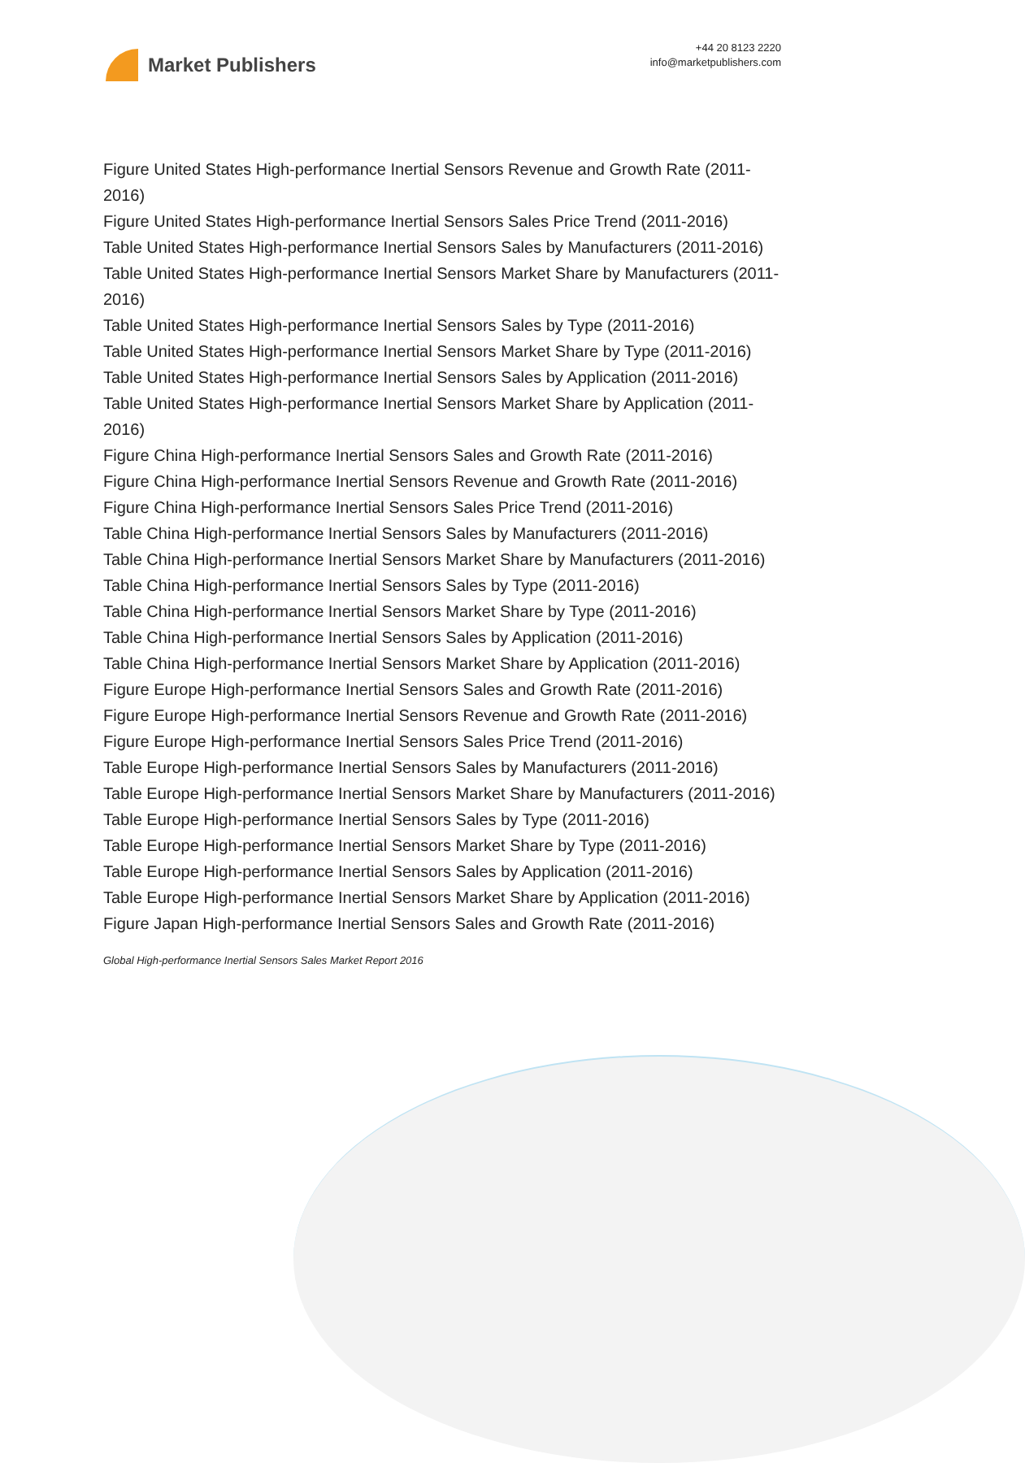Market Publishers
+44 20 8123 2220
info@marketpublishers.com
Figure United States High-performance Inertial Sensors Revenue and Growth Rate (2011-2016)
Figure United States High-performance Inertial Sensors Sales Price Trend (2011-2016)
Table United States High-performance Inertial Sensors Sales by Manufacturers (2011-2016)
Table United States High-performance Inertial Sensors Market Share by Manufacturers (2011-2016)
Table United States High-performance Inertial Sensors Sales by Type (2011-2016)
Table United States High-performance Inertial Sensors Market Share by Type (2011-2016)
Table United States High-performance Inertial Sensors Sales by Application (2011-2016)
Table United States High-performance Inertial Sensors Market Share by Application (2011-2016)
Figure China High-performance Inertial Sensors Sales and Growth Rate (2011-2016)
Figure China High-performance Inertial Sensors Revenue and Growth Rate (2011-2016)
Figure China High-performance Inertial Sensors Sales Price Trend (2011-2016)
Table China High-performance Inertial Sensors Sales by Manufacturers (2011-2016)
Table China High-performance Inertial Sensors Market Share by Manufacturers (2011-2016)
Table China High-performance Inertial Sensors Sales by Type (2011-2016)
Table China High-performance Inertial Sensors Market Share by Type (2011-2016)
Table China High-performance Inertial Sensors Sales by Application (2011-2016)
Table China High-performance Inertial Sensors Market Share by Application (2011-2016)
Figure Europe High-performance Inertial Sensors Sales and Growth Rate (2011-2016)
Figure Europe High-performance Inertial Sensors Revenue and Growth Rate (2011-2016)
Figure Europe High-performance Inertial Sensors Sales Price Trend (2011-2016)
Table Europe High-performance Inertial Sensors Sales by Manufacturers (2011-2016)
Table Europe High-performance Inertial Sensors Market Share by Manufacturers (2011-2016)
Table Europe High-performance Inertial Sensors Sales by Type (2011-2016)
Table Europe High-performance Inertial Sensors Market Share by Type (2011-2016)
Table Europe High-performance Inertial Sensors Sales by Application (2011-2016)
Table Europe High-performance Inertial Sensors Market Share by Application (2011-2016)
Figure Japan High-performance Inertial Sensors Sales and Growth Rate (2011-2016)
Global High-performance Inertial Sensors Sales Market Report 2016